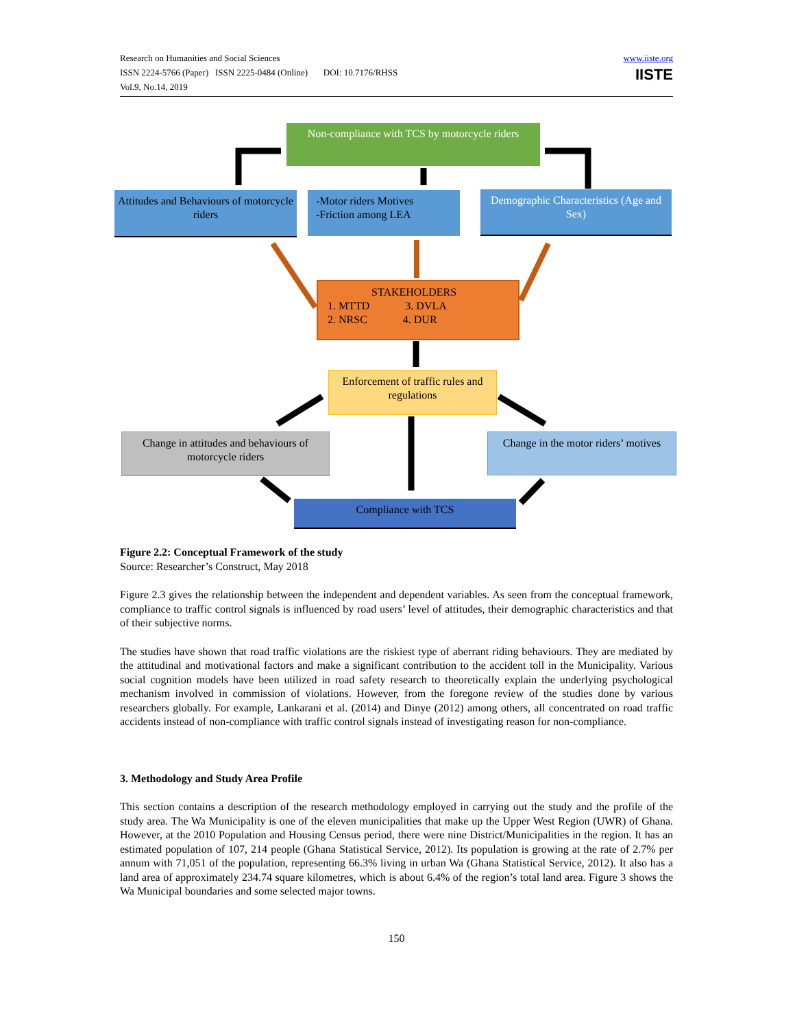Research on Humanities and Social Sciences
ISSN 2224-5766 (Paper) ISSN 2225-0484 (Online) DOI: 10.7176/RHSS
Vol.9, No.14, 2019
www.iiste.org
IISTE
Non-compliance with TCS by motorcycle riders
Attitudes and Behaviours of motorcycle riders
-Motor riders Motives
-Friction among LEA
Demographic Characteristics (Age and Sex)
STAKEHOLDERS
1. MTTD 3. DVLA
2. NRSC 4. DUR
Enforcement of traffic rules and regulations
Change in attitudes and behaviours of motorcycle riders
Change in the motor riders’ motives
Compliance with TCS
Figure 2.2: Conceptual Framework of the study
Source: Researcher’s Construct, May 2018
Figure 2.3 gives the relationship between the independent and dependent variables. As seen from the conceptual framework, compliance to traffic control signals is influenced by road users’ level of attitudes, their demographic characteristics and that of their subjective norms.
The studies have shown that road traffic violations are the riskiest type of aberrant riding behaviours. They are mediated by the attitudinal and motivational factors and make a significant contribution to the accident toll in the Municipality. Various social cognition models have been utilized in road safety research to theoretically explain the underlying psychological mechanism involved in commission of violations. However, from the foregone review of the studies done by various researchers globally. For example, Lankarani et al. (2014) and Dinye (2012) among others, all concentrated on road traffic accidents instead of non-compliance with traffic control signals instead of investigating reason for non-compliance.
3. Methodology and Study Area Profile
This section contains a description of the research methodology employed in carrying out the study and the profile of the study area. The Wa Municipality is one of the eleven municipalities that make up the Upper West Region (UWR) of Ghana. However, at the 2010 Population and Housing Census period, there were nine District/Municipalities in the region. It has an estimated population of 107, 214 people (Ghana Statistical Service, 2012). Its population is growing at the rate of 2.7% per annum with 71,051 of the population, representing 66.3% living in urban Wa (Ghana Statistical Service, 2012). It also has a land area of approximately 234.74 square kilometres, which is about 6.4% of the region’s total land area. Figure 3 shows the Wa Municipal boundaries and some selected major towns.
150